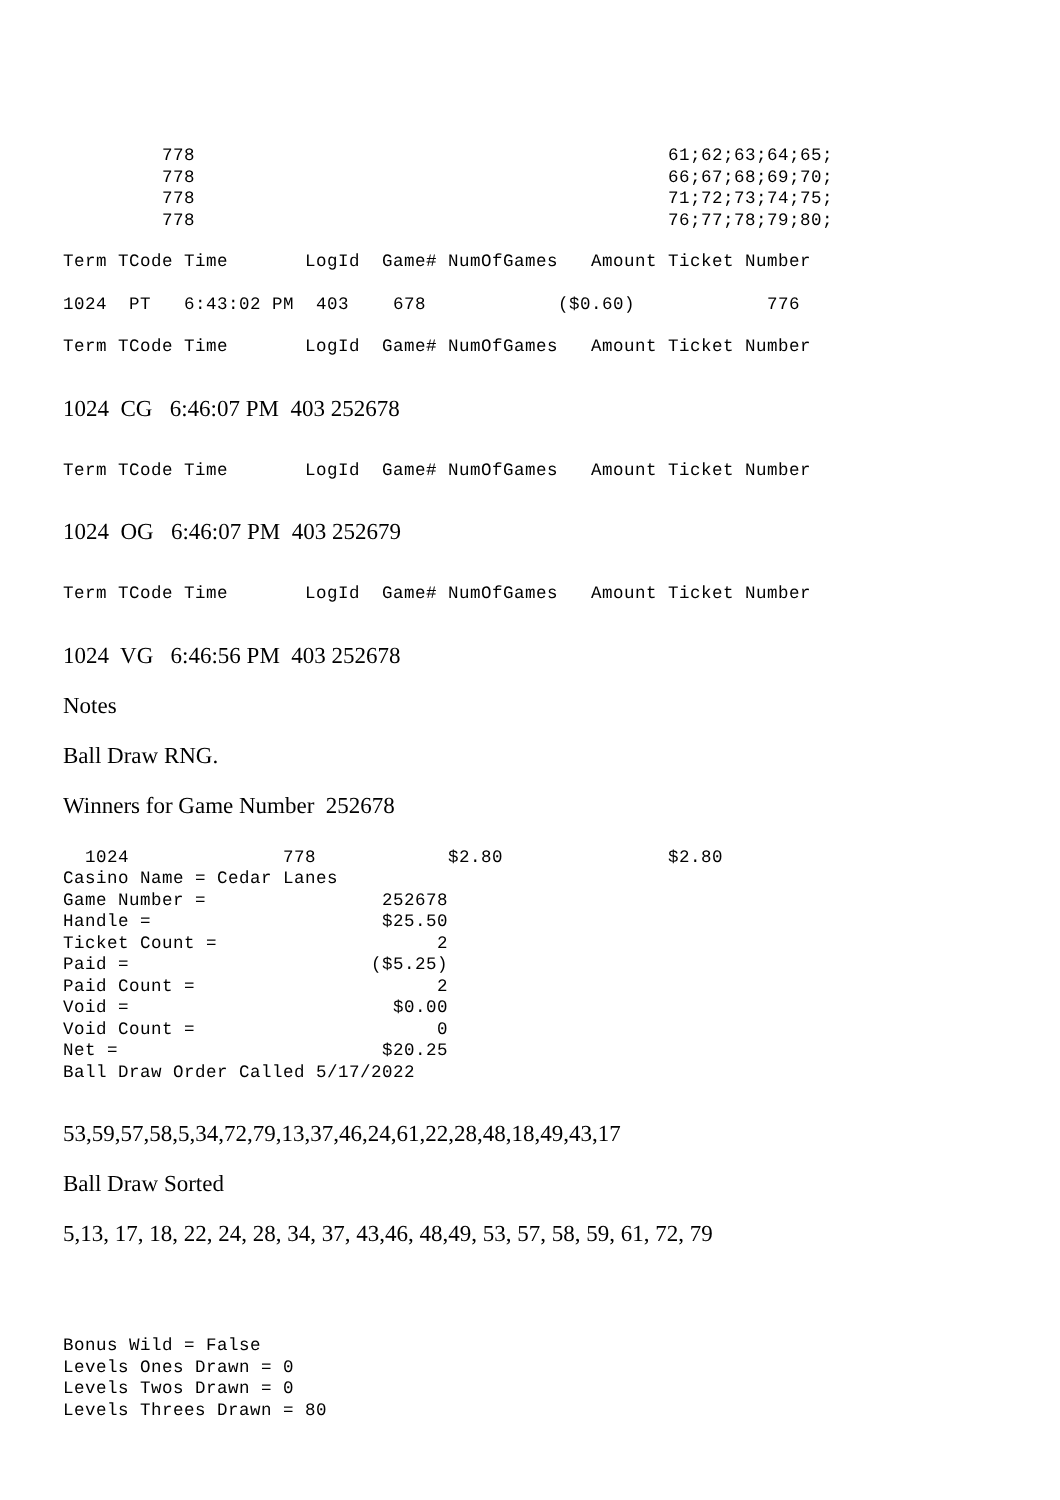778                                           61;62;63;64;65;
         778                                           66;67;68;69;70;
         778                                           71;72;73;74;75;
         778                                           76;77;78;79;80;
Term TCode Time       LogId  Game# NumOfGames   Amount Ticket Number
1024  PT   6:43:02 PM  403    678            ($0.60)            776
Term TCode Time       LogId  Game# NumOfGames   Amount Ticket Number
1024 CG 6:46:07 PM 403 252678
Term TCode Time       LogId  Game# NumOfGames   Amount Ticket Number
1024 OG 6:46:07 PM 403 252679
Term TCode Time       LogId  Game# NumOfGames   Amount Ticket Number
1024 VG 6:46:56 PM 403 252678
Notes
Ball Draw RNG.
Winners for Game Number 252678
  1024              778            $2.80               $2.80
Casino Name = Cedar Lanes
Game Number =                252678
Handle =                     $25.50
Ticket Count =                    2
Paid =                      ($5.25)
Paid Count =                      2
Void =                        $0.00
Void Count =                      0
Net =                        $20.25
Ball Draw Order Called 5/17/2022
53,59,57,58,5,34,72,79,13,37,46,24,61,22,28,48,18,49,43,17
Ball Draw Sorted
5,13, 17, 18, 22, 24, 28, 34, 37, 43,46, 48,49, 53, 57, 58, 59, 61, 72, 79
Bonus Wild = False
Levels Ones Drawn = 0
Levels Twos Drawn = 0
Levels Threes Drawn = 80